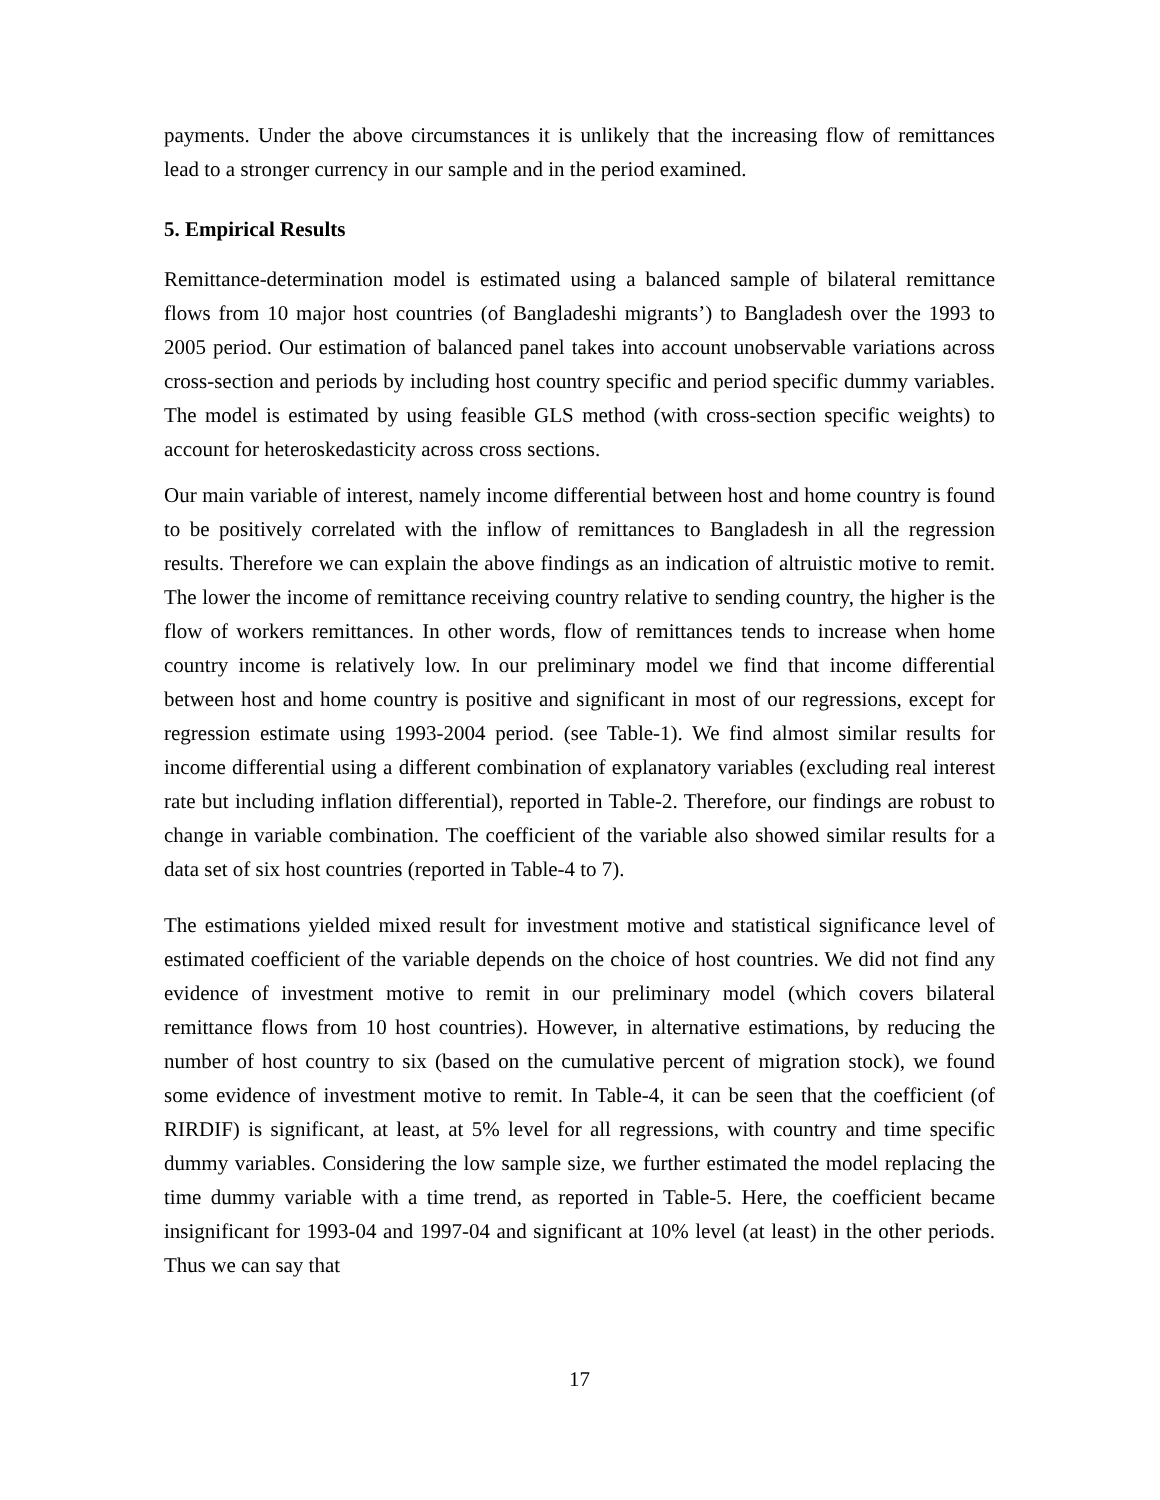payments. Under the above circumstances it is unlikely that the increasing flow of remittances lead to a stronger currency in our sample and in the period examined.
5. Empirical Results
Remittance-determination model is estimated using a balanced sample of bilateral remittance flows from 10 major host countries (of Bangladeshi migrants’) to Bangladesh over the 1993 to 2005 period. Our estimation of balanced panel takes into account unobservable variations across cross-section and periods by including host country specific and period specific dummy variables. The model is estimated by using feasible GLS method (with cross-section specific weights) to account for heteroskedasticity across cross sections.
Our main variable of interest, namely income differential between host and home country is found to be positively correlated with the inflow of remittances to Bangladesh in all the regression results. Therefore we can explain the above findings as an indication of altruistic motive to remit. The lower the income of remittance receiving country relative to sending country, the higher is the flow of workers remittances. In other words, flow of remittances tends to increase when home country income is relatively low. In our preliminary model we find that income differential between host and home country is positive and significant in most of our regressions, except for regression estimate using 1993-2004 period. (see Table-1). We find almost similar results for income differential using a different combination of explanatory variables (excluding real interest rate but including inflation differential), reported in Table-2. Therefore, our findings are robust to change in variable combination. The coefficient of the variable also showed similar results for a data set of six host countries (reported in Table-4 to 7).
The estimations yielded mixed result for investment motive and statistical significance level of estimated coefficient of the variable depends on the choice of host countries. We did not find any evidence of investment motive to remit in our preliminary model (which covers bilateral remittance flows from 10 host countries). However, in alternative estimations, by reducing the number of host country to six (based on the cumulative percent of migration stock), we found some evidence of investment motive to remit. In Table-4, it can be seen that the coefficient (of RIRDIF) is significant, at least, at 5% level for all regressions, with country and time specific dummy variables. Considering the low sample size, we further estimated the model replacing the time dummy variable with a time trend, as reported in Table-5. Here, the coefficient became insignificant for 1993-04 and 1997-04 and significant at 10% level (at least) in the other periods. Thus we can say that
17